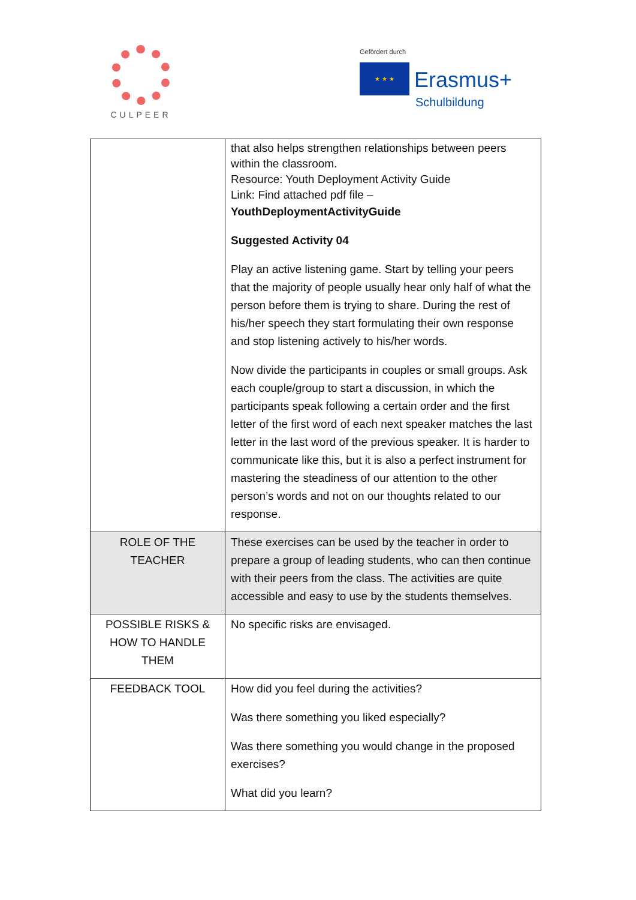CULPEER
Gefördert durch
★ ★ ★ Erasmus+
Schulbildung
| | that also helps strengthen relationships between peers within the classroom. Resource: Youth Deployment Activity Guide Link: Find attached pdf file – YouthDeploymentActivityGuide Suggested Activity 04 Play an active listening game. Start by telling your peers that the majority of people usually hear only half of what the person before them is trying to share. During the rest of his/her speech they start formulating their own response and stop listening actively to his/her words. Now divide the participants in couples or small groups. Ask each couple/group to start a discussion, in which the participants speak following a certain order and the first letter of the first word of each next speaker matches the last letter in the last word of the previous speaker. It is harder to communicate like this, but it is also a perfect instrument for mastering the steadiness of our attention to the other person’s words and not on our thoughts related to our response. |
| ROLE OF THE TEACHER | These exercises can be used by the teacher in order to prepare a group of leading students, who can then continue with their peers from the class. The activities are quite accessible and easy to use by the students themselves. |
| POSSIBLE RISKS & HOW TO HANDLE THEM | No specific risks are envisaged. |
| FEEDBACK TOOL | How did you feel during the activities? Was there something you liked especially? Was there something you would change in the proposed exercises? What did you learn? |